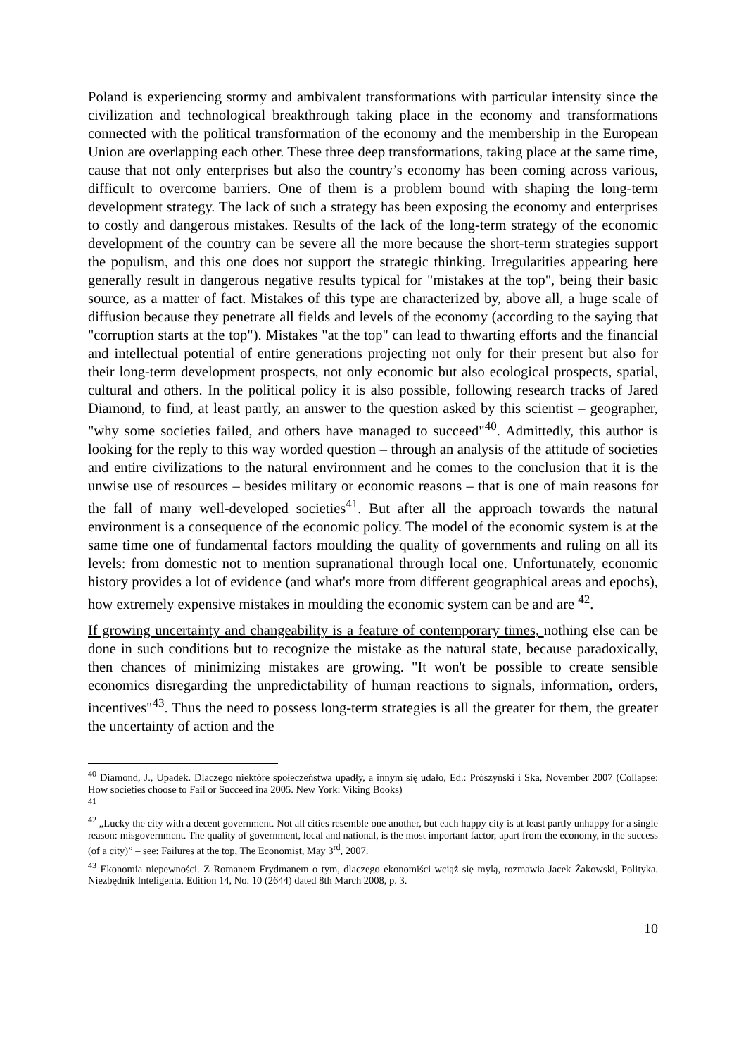Poland is experiencing stormy and ambivalent transformations with particular intensity since the civilization and technological breakthrough taking place in the economy and transformations connected with the political transformation of the economy and the membership in the European Union are overlapping each other. These three deep transformations, taking place at the same time, cause that not only enterprises but also the country’s economy has been coming across various, difficult to overcome barriers. One of them is a problem bound with shaping the long-term development strategy. The lack of such a strategy has been exposing the economy and enterprises to costly and dangerous mistakes. Results of the lack of the long-term strategy of the economic development of the country can be severe all the more because the short-term strategies support the populism, and this one does not support the strategic thinking. Irregularities appearing here generally result in dangerous negative results typical for "mistakes at the top", being their basic source, as a matter of fact. Mistakes of this type are characterized by, above all, a huge scale of diffusion because they penetrate all fields and levels of the economy (according to the saying that "corruption starts at the top"). Mistakes "at the top" can lead to thwarting efforts and the financial and intellectual potential of entire generations projecting not only for their present but also for their long-term development prospects, not only economic but also ecological prospects, spatial, cultural and others. In the political policy it is also possible, following research tracks of Jared Diamond, to find, at least partly, an answer to the question asked by this scientist – geographer, "why some societies failed, and others have managed to succeed"<sup>40</sup>. Admittedly, this author is looking for the reply to this way worded question – through an analysis of the attitude of societies and entire civilizations to the natural environment and he comes to the conclusion that it is the unwise use of resources – besides military or economic reasons – that is one of main reasons for the fall of many well-developed societies<sup>41</sup>. But after all the approach towards the natural environment is a consequence of the economic policy. The model of the economic system is at the same time one of fundamental factors moulding the quality of governments and ruling on all its levels: from domestic not to mention supranational through local one. Unfortunately, economic history provides a lot of evidence (and what's more from different geographical areas and epochs), how extremely expensive mistakes in moulding the economic system can be and are <sup>42</sup>.
If growing uncertainty and changeability is a feature of contemporary times, nothing else can be done in such conditions but to recognize the mistake as the natural state, because paradoxically, then chances of minimizing mistakes are growing. "It won't be possible to create sensible economics disregarding the unpredictability of human reactions to signals, information, orders, incentives"<sup>43</sup>. Thus the need to possess long-term strategies is all the greater for them, the greater the uncertainty of action and the
<sup>40</sup> Diamond, J., Upadek. Dlaczego niektóre społeczeństwa upadły, a innym się udało, Ed.: Prószyński i Ska, November 2007 (Collapse: How societies choose to Fail or Succeed ina 2005. New York: Viking Books)
<sup>41</sup>
<sup>42</sup> „Lucky the city with a decent government. Not all cities resemble one another, but each happy city is at least partly unhappy for a single reason: misgovernment. The quality of government, local and national, is the most important factor, apart from the economy, in the success (of a city)” – see: Failures at the top, The Economist, May 3<sup>rd</sup>, 2007.
<sup>43</sup> Ekonomia niepewności. Z Romanem Frydmanem o tym, dlaczego ekonomiści wciąż się mylą, rozmawia Jacek Żakowski, Polityka. Niezbędnik Inteligenta. Edition 14, No. 10 (2644) dated 8th March 2008, p. 3.
10